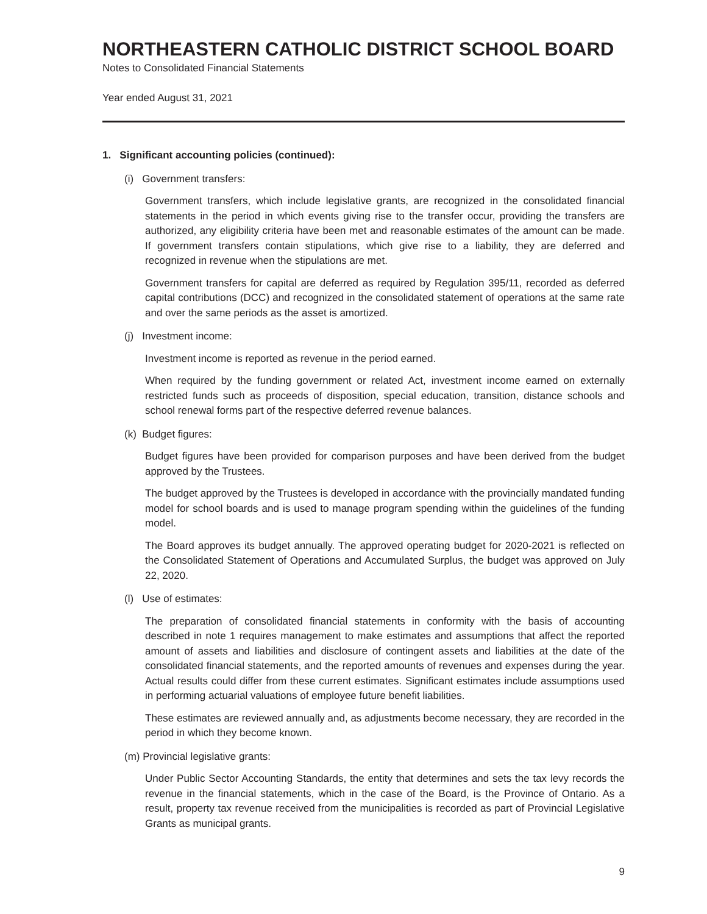NORTHEASTERN CATHOLIC DISTRICT SCHOOL BOARD
Notes to Consolidated Financial Statements
Year ended August 31, 2021
1. Significant accounting policies (continued):
(i) Government transfers:
Government transfers, which include legislative grants, are recognized in the consolidated financial statements in the period in which events giving rise to the transfer occur, providing the transfers are authorized, any eligibility criteria have been met and reasonable estimates of the amount can be made. If government transfers contain stipulations, which give rise to a liability, they are deferred and recognized in revenue when the stipulations are met.
Government transfers for capital are deferred as required by Regulation 395/11, recorded as deferred capital contributions (DCC) and recognized in the consolidated statement of operations at the same rate and over the same periods as the asset is amortized.
(j) Investment income:
Investment income is reported as revenue in the period earned.
When required by the funding government or related Act, investment income earned on externally restricted funds such as proceeds of disposition, special education, transition, distance schools and school renewal forms part of the respective deferred revenue balances.
(k) Budget figures:
Budget figures have been provided for comparison purposes and have been derived from the budget approved by the Trustees.
The budget approved by the Trustees is developed in accordance with the provincially mandated funding model for school boards and is used to manage program spending within the guidelines of the funding model.
The Board approves its budget annually. The approved operating budget for 2020-2021 is reflected on the Consolidated Statement of Operations and Accumulated Surplus, the budget was approved on July 22, 2020.
(l) Use of estimates:
The preparation of consolidated financial statements in conformity with the basis of accounting described in note 1 requires management to make estimates and assumptions that affect the reported amount of assets and liabilities and disclosure of contingent assets and liabilities at the date of the consolidated financial statements, and the reported amounts of revenues and expenses during the year. Actual results could differ from these current estimates. Significant estimates include assumptions used in performing actuarial valuations of employee future benefit liabilities.
These estimates are reviewed annually and, as adjustments become necessary, they are recorded in the period in which they become known.
(m) Provincial legislative grants:
Under Public Sector Accounting Standards, the entity that determines and sets the tax levy records the revenue in the financial statements, which in the case of the Board, is the Province of Ontario. As a result, property tax revenue received from the municipalities is recorded as part of Provincial Legislative Grants as municipal grants.
9